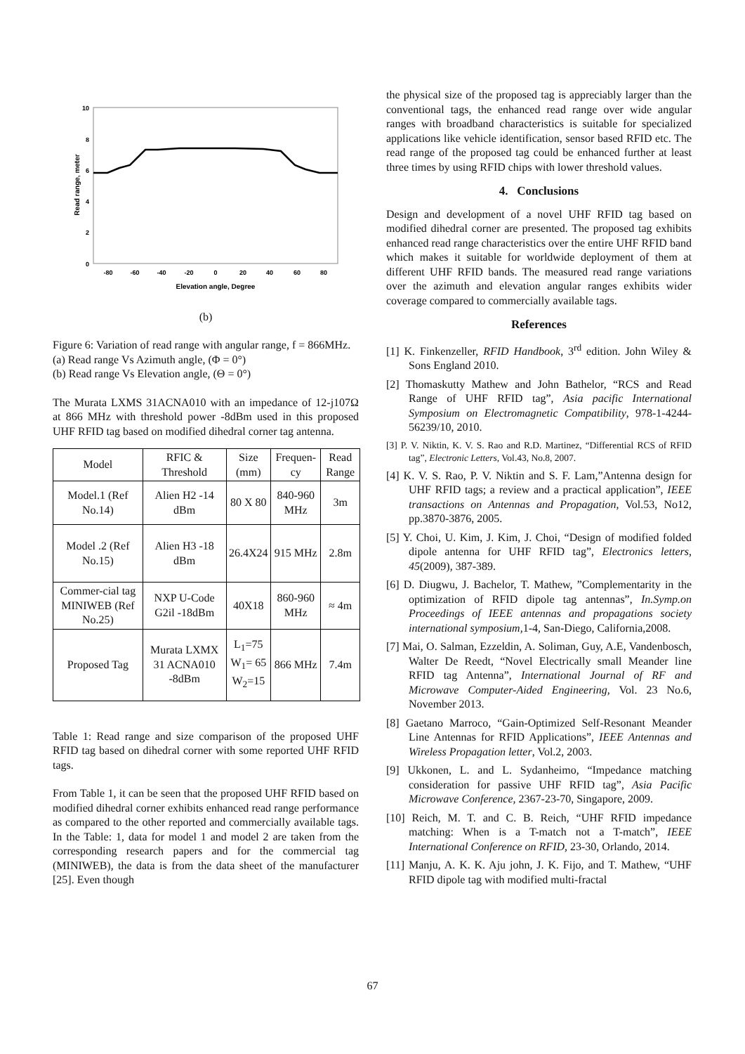10
8
6
4
2
0
-80
-60
-40
-20
0
20
40
60
80
Elevation angle, Degree
Read range, meter
(b)
Figure 6: Variation of read range with angular range, f = 866MHz.
(a) Read range Vs Azimuth angle, (Φ = 0°)
(b) Read range Vs Elevation angle, (Θ = 0°)
The Murata LXMS 31ACNA010 with an impedance of 12-j107Ω at 866 MHz with threshold power -8dBm used in this proposed UHF RFID tag based on modified dihedral corner tag antenna.
| Model | RFIC & Threshold | Size (mm) | Frequen-cy | Read Range |
| --- | --- | --- | --- | --- |
| Model.1 (Ref No.14) | Alien H2 -14 dBm | 80 X 80 | 840-960 MHz | 3m |
| Model .2 (Ref No.15) | Alien H3 -18 dBm | 26.4X24 | 915 MHz | 2.8m |
| Commer-cial tag MINIWEB (Ref No.25) | NXP U-Code G2il -18dBm | 40X18 | 860-960 MHz | ≈ 4m |
| Proposed Tag | Murata LXMX 31 ACNA010 -8dBm | L<sub>1</sub>=75 W<sub>1</sub>= 65 W<sub>2</sub>=15 | 866 MHz | 7.4m |
Table 1: Read range and size comparison of the proposed UHF RFID tag based on dihedral corner with some reported UHF RFID tags.
From Table 1, it can be seen that the proposed UHF RFID based on modified dihedral corner exhibits enhanced read range performance as compared to the other reported and commercially available tags. In the Table: 1, data for model 1 and model 2 are taken from the corresponding research papers and for the commercial tag (MINIWEB), the data is from the data sheet of the manufacturer [25]. Even though
the physical size of the proposed tag is appreciably larger than the conventional tags, the enhanced read range over wide angular ranges with broadband characteristics is suitable for specialized applications like vehicle identification, sensor based RFID etc. The read range of the proposed tag could be enhanced further at least three times by using RFID chips with lower threshold values.
4. Conclusions
Design and development of a novel UHF RFID tag based on modified dihedral corner are presented. The proposed tag exhibits enhanced read range characteristics over the entire UHF RFID band which makes it suitable for worldwide deployment of them at different UHF RFID bands. The measured read range variations over the azimuth and elevation angular ranges exhibits wider coverage compared to commercially available tags.
References
[1] K. Finkenzeller, RFID Handbook, 3<sup>rd</sup> edition. John Wiley & Sons England 2010.
[2] Thomaskutty Mathew and John Bathelor, “RCS and Read Range of UHF RFID tag”, Asia pacific International Symposium on Electromagnetic Compatibility, 978-1-4244-56239/10, 2010.
[3] P. V. Niktin, K. V. S. Rao and R.D. Martinez, “Differential RCS of RFID tag”, Electronic Letters, Vol.43, No.8, 2007.
[4] K. V. S. Rao, P. V. Niktin and S. F. Lam,”Antenna design for UHF RFID tags; a review and a practical application”, IEEE transactions on Antennas and Propagation, Vol.53, No12, pp.3870-3876, 2005.
[5] Y. Choi, U. Kim, J. Kim, J. Choi, “Design of modified folded dipole antenna for UHF RFID tag”, Electronics letters, 45(2009), 387-389.
[6] D. Diugwu, J. Bachelor, T. Mathew, ”Complementarity in the optimization of RFID dipole tag antennas”, In.Symp.on Proceedings of IEEE antennas and propagations society international symposium, 1-4, San-Diego, California,2008.
[7] Mai, O. Salman, Ezzeldin, A. Soliman, Guy, A.E, Vandenbosch, Walter De Reedt, “Novel Electrically small Meander line RFID tag Antenna”, International Journal of RF and Microwave Computer-Aided Engineering, Vol. 23 No.6, November 2013.
[8] Gaetano Marroco, “Gain-Optimized Self-Resonant Meander Line Antennas for RFID Applications”, IEEE Antennas and Wireless Propagation letter, Vol.2, 2003.
[9] Ukkonen, L. and L. Sydanheimo, “Impedance matching consideration for passive UHF RFID tag”, Asia Pacific Microwave Conference, 2367-23-70, Singapore, 2009.
[10] Reich, M. T. and C. B. Reich, “UHF RFID impedance matching: When is a T-match not a T-match”, IEEE International Conference on RFID, 23-30, Orlando, 2014.
[11] Manju, A. K. K. Aju john, J. K. Fijo, and T. Mathew, “UHF RFID dipole tag with modified multi-fractal
67